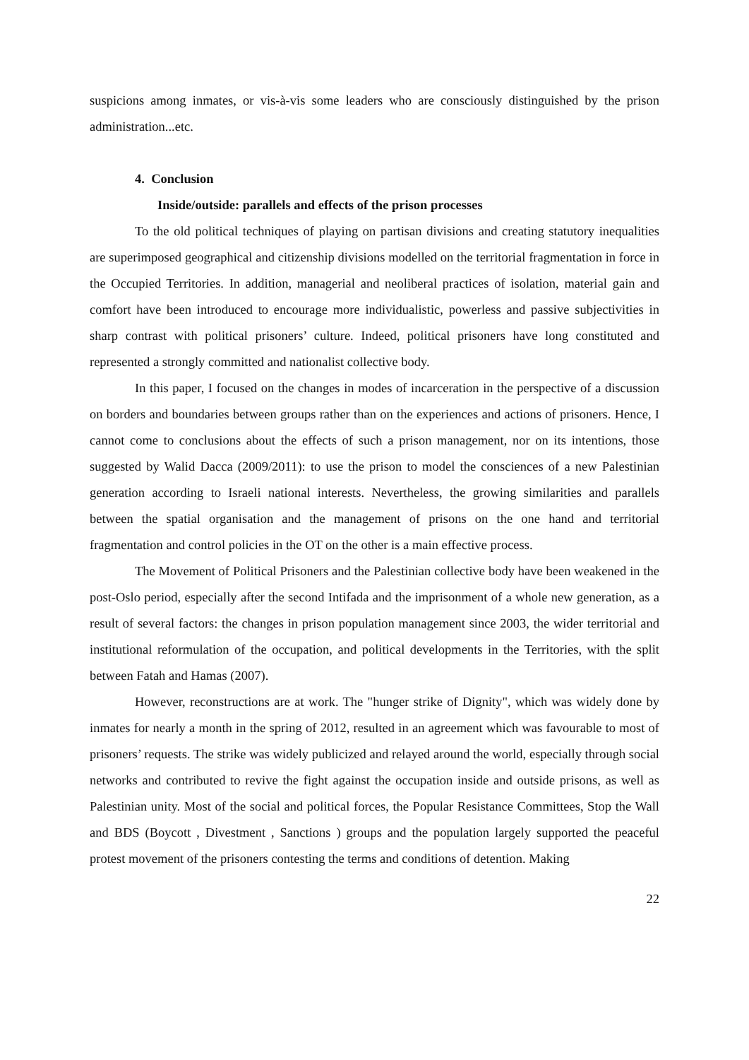suspicions among inmates, or vis-à-vis some leaders who are consciously distinguished by the prison administration...etc.
4. Conclusion
Inside/outside: parallels and effects of the prison processes
To the old political techniques of playing on partisan divisions and creating statutory inequalities are superimposed geographical and citizenship divisions modelled on the territorial fragmentation in force in the Occupied Territories. In addition, managerial and neoliberal practices of isolation, material gain and comfort have been introduced to encourage more individualistic, powerless and passive subjectivities in sharp contrast with political prisoners’ culture. Indeed, political prisoners have long constituted and represented a strongly committed and nationalist collective body.
In this paper, I focused on the changes in modes of incarceration in the perspective of a discussion on borders and boundaries between groups rather than on the experiences and actions of prisoners. Hence, I cannot come to conclusions about the effects of such a prison management, nor on its intentions, those suggested by Walid Dacca (2009/2011): to use the prison to model the consciences of a new Palestinian generation according to Israeli national interests. Nevertheless, the growing similarities and parallels between the spatial organisation and the management of prisons on the one hand and territorial fragmentation and control policies in the OT on the other is a main effective process.
The Movement of Political Prisoners and the Palestinian collective body have been weakened in the post-Oslo period, especially after the second Intifada and the imprisonment of a whole new generation, as a result of several factors: the changes in prison population management since 2003, the wider territorial and institutional reformulation of the occupation, and political developments in the Territories, with the split between Fatah and Hamas (2007).
However, reconstructions are at work. The "hunger strike of Dignity", which was widely done by inmates for nearly a month in the spring of 2012, resulted in an agreement which was favourable to most of prisoners’ requests. The strike was widely publicized and relayed around the world, especially through social networks and contributed to revive the fight against the occupation inside and outside prisons, as well as Palestinian unity. Most of the social and political forces, the Popular Resistance Committees, Stop the Wall and BDS (Boycott , Divestment , Sanctions ) groups and the population largely supported the peaceful protest movement of the prisoners contesting the terms and conditions of detention. Making
22